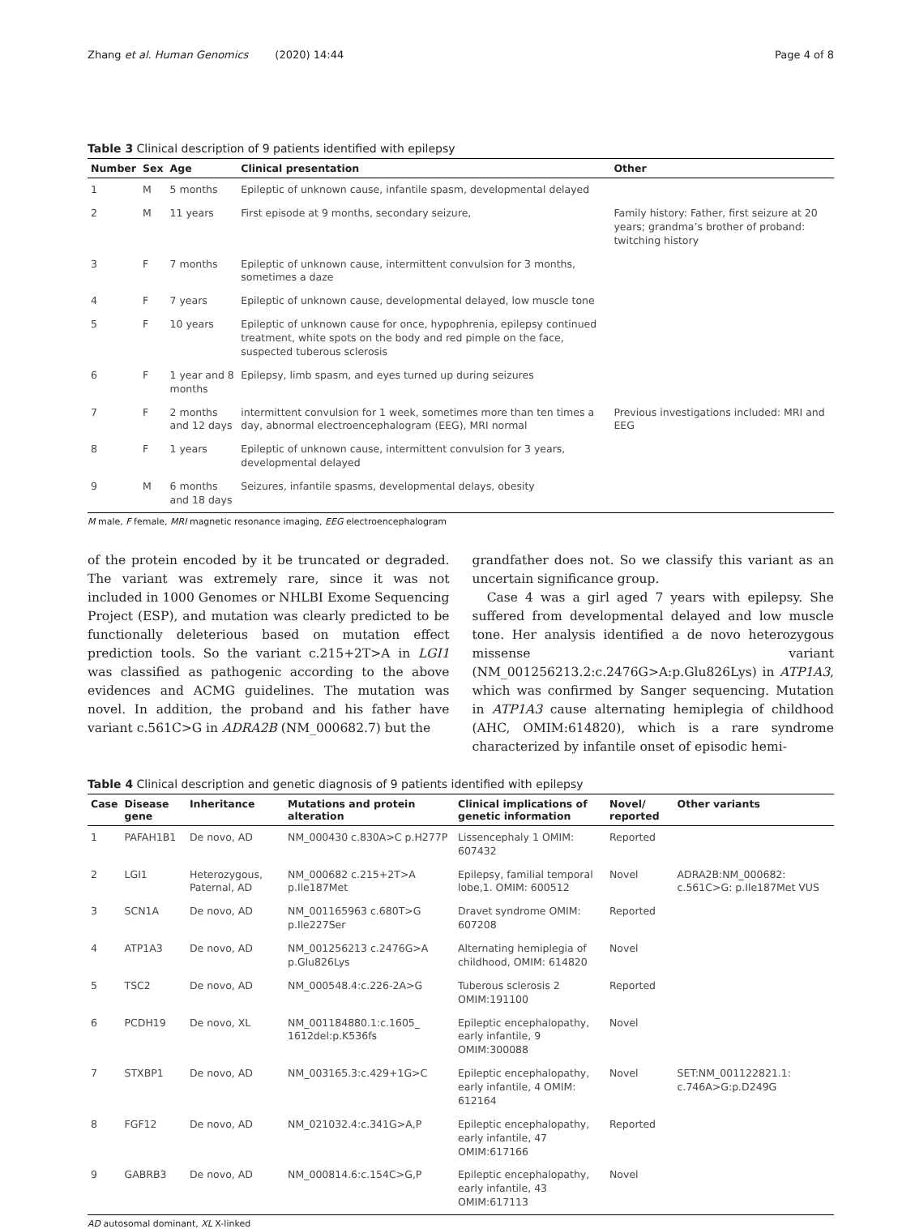Zhang et al. Human Genomics (2020) 14:44 Page 4 of 8
Table 3 Clinical description of 9 patients identified with epilepsy
| Number | Sex | Age | Clinical presentation | Other |
| --- | --- | --- | --- | --- |
| 1 | M | 5 months | Epileptic of unknown cause, infantile spasm, developmental delayed | |
| 2 | M | 11 years | First episode at 9 months, secondary seizure, | Family history: Father, first seizure at 20 years; grandma’s brother of proband: twitching history |
| 3 | F | 7 months | Epileptic of unknown cause, intermittent convulsion for 3 months, sometimes a daze | |
| 4 | F | 7 years | Epileptic of unknown cause, developmental delayed, low muscle tone | |
| 5 | F | 10 years | Epileptic of unknown cause for once, hypophrenia, epilepsy continued treatment, white spots on the body and red pimple on the face, suspected tuberous sclerosis | |
| 6 | F | 1 year and 8 months | Epilepsy, limb spasm, and eyes turned up during seizures | |
| 7 | F | 2 months and 12 days | intermittent convulsion for 1 week, sometimes more than ten times a day, abnormal electroencephalogram (EEG), MRI normal | Previous investigations included: MRI and EEG |
| 8 | F | 1 years | Epileptic of unknown cause, intermittent convulsion for 3 years, developmental delayed | |
| 9 | M | 6 months and 18 days | Seizures, infantile spasms, developmental delays, obesity | |
M male, F female, MRI magnetic resonance imaging, EEG electroencephalogram
of the protein encoded by it be truncated or degraded. The variant was extremely rare, since it was not included in 1000 Genomes or NHLBI Exome Sequencing Project (ESP), and mutation was clearly predicted to be functionally deleterious based on mutation effect prediction tools. So the variant c.215+2T>A in LGI1 was classified as pathogenic according to the above evidences and ACMG guidelines. The mutation was novel. In addition, the proband and his father have variant c.561C>G in ADRA2B (NM_000682.7) but the
grandfather does not. So we classify this variant as an uncertain significance group.
Case 4 was a girl aged 7 years with epilepsy. She suffered from developmental delayed and low muscle tone. Her analysis identified a de novo heterozygous missense variant (NM_001256213.2:c.2476G>A:p.Glu826Lys) in ATP1A3, which was confirmed by Sanger sequencing. Mutation in ATP1A3 cause alternating hemiplegia of childhood (AHC, OMIM:614820), which is a rare syndrome characterized by infantile onset of episodic hemi-
Table 4 Clinical description and genetic diagnosis of 9 patients identified with epilepsy
| Case | Disease gene | Inheritance | Mutations and protein alteration | Clinical implications of genetic information | Novel/ reported | Other variants |
| --- | --- | --- | --- | --- | --- | --- |
| 1 | PAFAH1B1 | De novo, AD | NM_000430 c.830A>C p.H277P | Lissencephaly 1 OMIM: 607432 | Reported | |
| 2 | LGI1 | Heterozygous, Paternal, AD | NM_000682 c.215+2T>A p.Ile187Met | Epilepsy, familial temporal lobe,1. OMIM: 600512 | Novel | ADRA2B:NM_000682: c.561C>G: p.Ile187Met VUS |
| 3 | SCN1A | De novo, AD | NM_001165963 c.680T>G p.Ile227Ser | Dravet syndrome OMIM: 607208 | Reported | |
| 4 | ATP1A3 | De novo, AD | NM_001256213 c.2476G>A p.Glu826Lys | Alternating hemiplegia of childhood, OMIM: 614820 | Novel | |
| 5 | TSC2 | De novo, AD | NM_000548.4:c.226-2A>G | Tuberous sclerosis 2 OMIM:191100 | Reported | |
| 6 | PCDH19 | De novo, XL | NM_001184880.1:c.1605_ 1612del:p.K536fs | Epileptic encephalopathy, early infantile, 9 OMIM:300088 | Novel | |
| 7 | STXBP1 | De novo, AD | NM_003165.3:c.429+1G>C | Epileptic encephalopathy, early infantile, 4 OMIM: 612164 | Novel | SET:NM_001122821.1: c.746A>G:p.D249G |
| 8 | FGF12 | De novo, AD | NM_021032.4:c.341G>A,P | Epileptic encephalopathy, early infantile, 47 OMIM:617166 | Reported | |
| 9 | GABRB3 | De novo, AD | NM_000814.6:c.154C>G,P | Epileptic encephalopathy, early infantile, 43 OMIM:617113 | Novel | |
AD autosomal dominant, XL X-linked